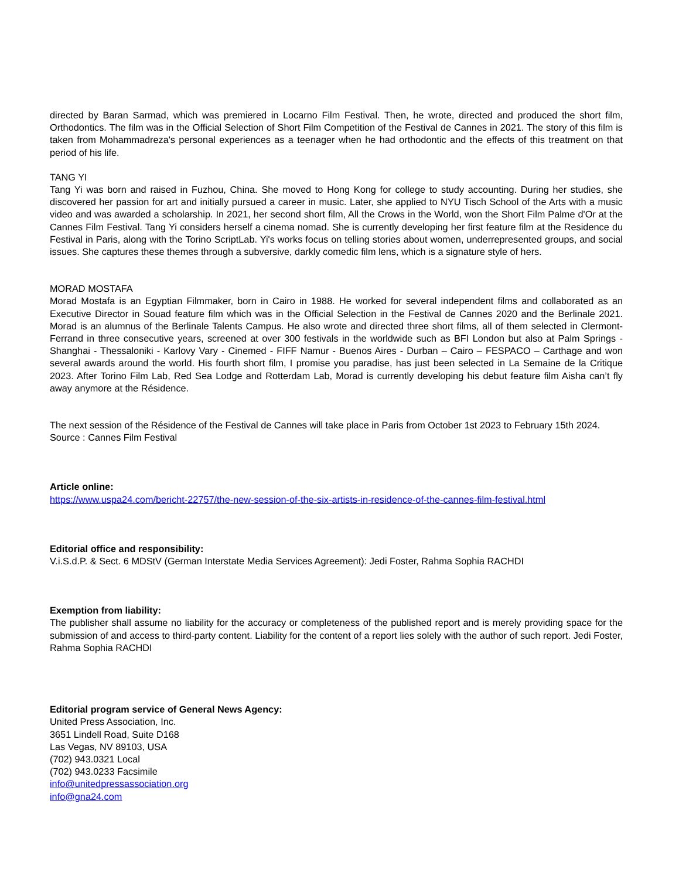directed by Baran Sarmad, which was premiered in Locarno Film Festival. Then, he wrote, directed and produced the short film, Orthodontics. The film was in the Official Selection of Short Film Competition of the Festival de Cannes in 2021. The story of this film is taken from Mohammadreza's personal experiences as a teenager when he had orthodontic and the effects of this treatment on that period of his life.
TANG YI
Tang Yi was born and raised in Fuzhou, China. She moved to Hong Kong for college to study accounting. During her studies, she discovered her passion for art and initially pursued a career in music. Later, she applied to NYU Tisch School of the Arts with a music video and was awarded a scholarship. In 2021, her second short film, All the Crows in the World, won the Short Film Palme d'Or at the Cannes Film Festival. Tang Yi considers herself a cinema nomad. She is currently developing her first feature film at the Residence du Festival in Paris, along with the Torino ScriptLab. Yi's works focus on telling stories about women, underrepresented groups, and social issues. She captures these themes through a subversive, darkly comedic film lens, which is a signature style of hers.
MORAD MOSTAFA
Morad Mostafa is an Egyptian Filmmaker, born in Cairo in 1988. He worked for several independent films and collaborated as an Executive Director in Souad feature film which was in the Official Selection in the Festival de Cannes 2020 and the Berlinale 2021. Morad is an alumnus of the Berlinale Talents Campus. He also wrote and directed three short films, all of them selected in Clermont-Ferrand in three consecutive years, screened at over 300 festivals in the worldwide such as BFI London but also at Palm Springs - Shanghai - Thessaloniki - Karlovy Vary - Cinemed - FIFF Namur - Buenos Aires - Durban – Cairo – FESPACO – Carthage and won several awards around the world. His fourth short film, I promise you paradise, has just been selected in La Semaine de la Critique 2023. After Torino Film Lab, Red Sea Lodge and Rotterdam Lab, Morad is currently developing his debut feature film Aisha can’t fly away anymore at the Résidence.
The next session of the Résidence of the Festival de Cannes will take place in Paris from October 1st 2023 to February 15th 2024.
Source : Cannes Film Festival
Article online:
https://www.uspa24.com/bericht-22757/the-new-session-of-the-six-artists-in-residence-of-the-cannes-film-festival.html
Editorial office and responsibility:
V.i.S.d.P. & Sect. 6 MDStV (German Interstate Media Services Agreement): Jedi Foster, Rahma Sophia RACHDI
Exemption from liability:
The publisher shall assume no liability for the accuracy or completeness of the published report and is merely providing space for the submission of and access to third-party content. Liability for the content of a report lies solely with the author of such report. Jedi Foster, Rahma Sophia RACHDI
Editorial program service of General News Agency:
United Press Association, Inc.
3651 Lindell Road, Suite D168
Las Vegas, NV 89103, USA
(702) 943.0321 Local
(702) 943.0233 Facsimile
info@unitedpressassociation.org
info@gna24.com